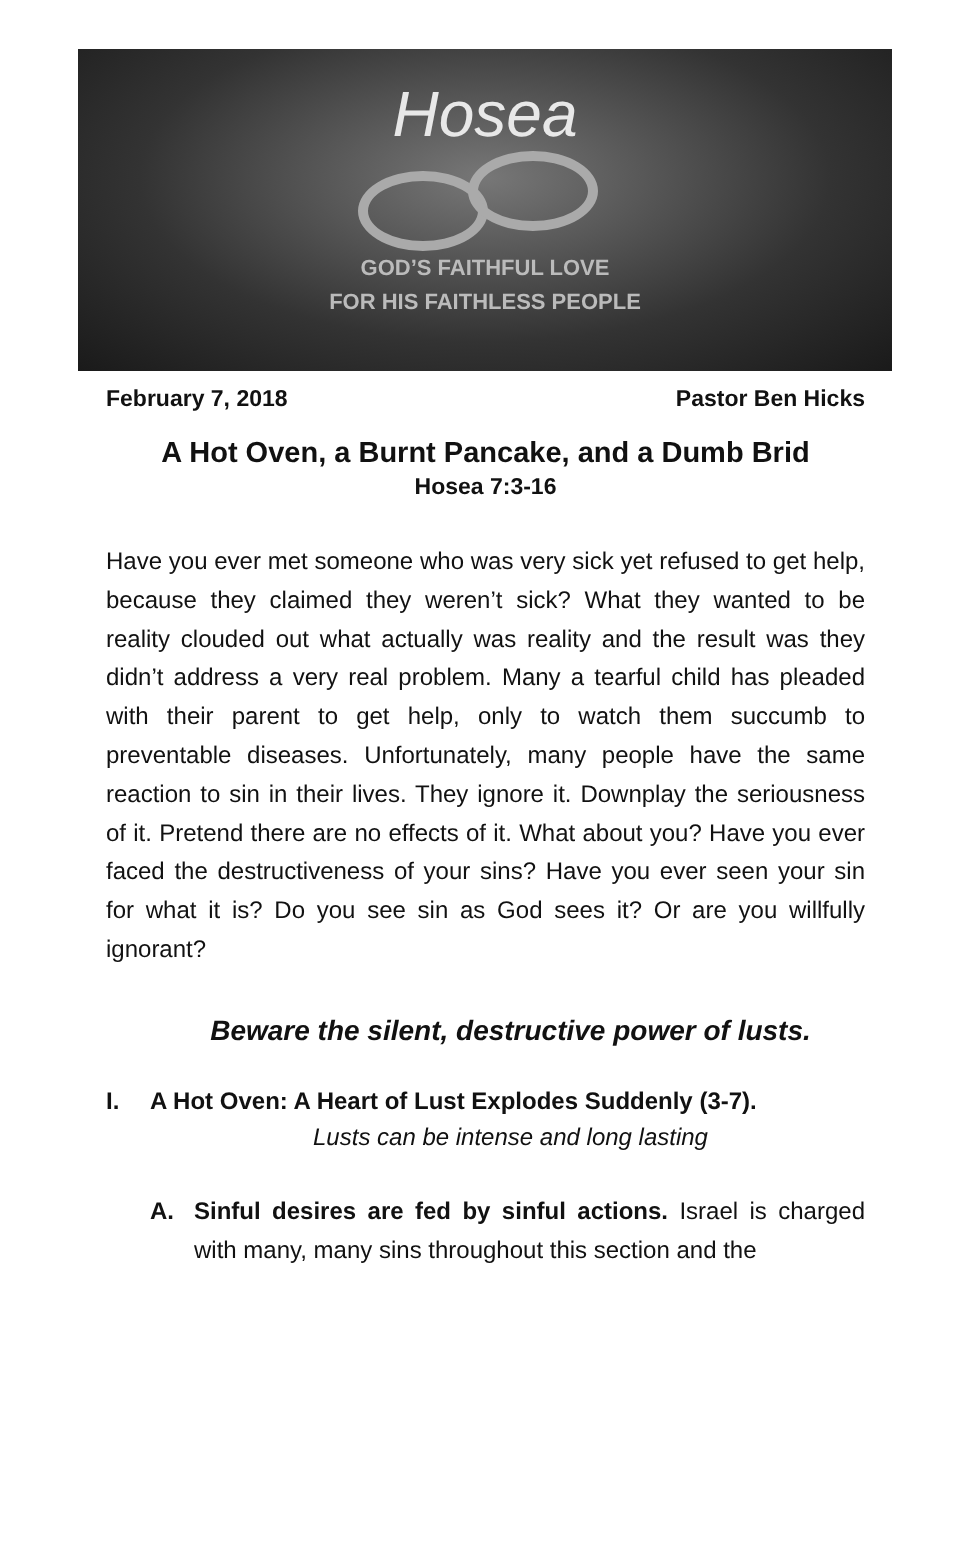Hosea
GOD’S FAITHFUL LOVE
FOR HIS FAITHLESS PEOPLE
February 7, 2018 Pastor Ben Hicks
A Hot Oven, a Burnt Pancake, and a Dumb Brid
Hosea 7:3-16
Have you ever met someone who was very sick yet refused to get help, because they claimed they weren’t sick? What they wanted to be reality clouded out what actually was reality and the result was they didn’t address a very real problem. Many a tearful child has pleaded with their parent to get help, only to watch them succumb to preventable diseases. Unfortunately, many people have the same reaction to sin in their lives. They ignore it. Downplay the seriousness of it. Pretend there are no effects of it. What about you? Have you ever faced the destructiveness of your sins? Have you ever seen your sin for what it is? Do you see sin as God sees it? Or are you willfully ignorant?
Beware the silent, destructive power of lusts.
I. A Hot Oven: A Heart of Lust Explodes Suddenly (3-7).
Lusts can be intense and long lasting
A. Sinful desires are fed by sinful actions. Israel is charged with many, many sins throughout this section and the